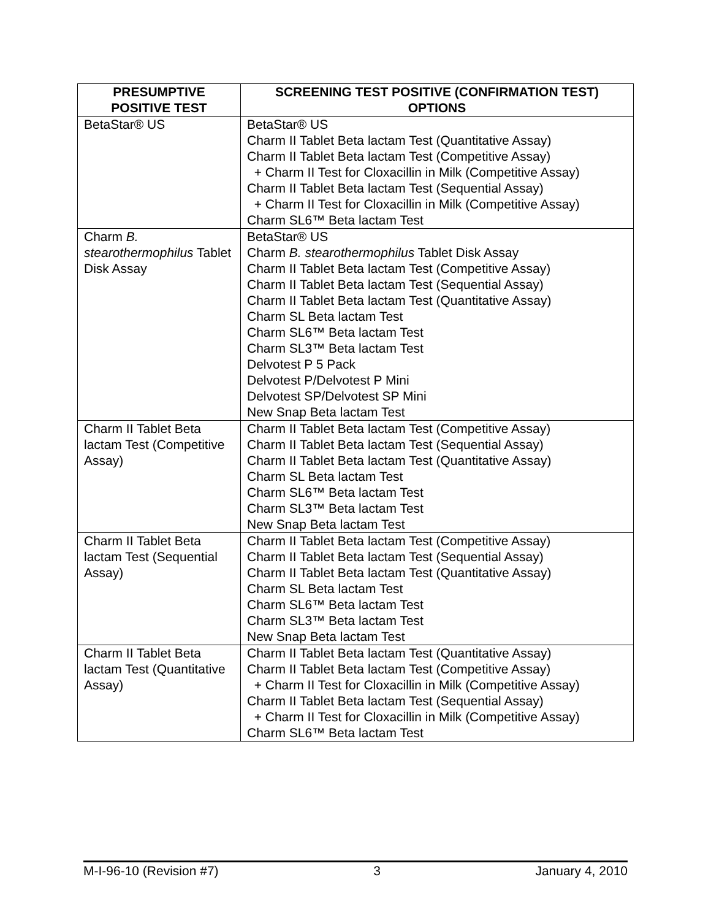| PRESUMPTIVE POSITIVE TEST | SCREENING TEST POSITIVE (CONFIRMATION TEST) OPTIONS |
| --- | --- |
| BetaStar® US | BetaStar® US Charm II Tablet Beta lactam Test (Quantitative Assay) Charm II Tablet Beta lactam Test (Competitive Assay) + Charm II Test for Cloxacillin in Milk (Competitive Assay) Charm II Tablet Beta lactam Test (Sequential Assay) + Charm II Test for Cloxacillin in Milk (Competitive Assay) Charm SL6™ Beta lactam Test |
| Charm B. stearothermophilus Tablet Disk Assay | BetaStar® US Charm B. stearothermophilus Tablet Disk Assay Charm II Tablet Beta lactam Test (Competitive Assay) Charm II Tablet Beta lactam Test (Sequential Assay) Charm II Tablet Beta lactam Test (Quantitative Assay) Charm SL Beta lactam Test Charm SL6™ Beta lactam Test Charm SL3™ Beta lactam Test Delvotest P 5 Pack Delvotest P/Delvotest P Mini Delvotest SP/Delvotest SP Mini New Snap Beta lactam Test |
| Charm II Tablet Beta lactam Test (Competitive Assay) | Charm II Tablet Beta lactam Test (Competitive Assay) Charm II Tablet Beta lactam Test (Sequential Assay) Charm II Tablet Beta lactam Test (Quantitative Assay) Charm SL Beta lactam Test Charm SL6™ Beta lactam Test Charm SL3™ Beta lactam Test New Snap Beta lactam Test |
| Charm II Tablet Beta lactam Test (Sequential Assay) | Charm II Tablet Beta lactam Test (Competitive Assay) Charm II Tablet Beta lactam Test (Sequential Assay) Charm II Tablet Beta lactam Test (Quantitative Assay) Charm SL Beta lactam Test Charm SL6™ Beta lactam Test Charm SL3™ Beta lactam Test New Snap Beta lactam Test |
| Charm II Tablet Beta lactam Test (Quantitative Assay) | Charm II Tablet Beta lactam Test (Quantitative Assay) Charm II Tablet Beta lactam Test (Competitive Assay) + Charm II Test for Cloxacillin in Milk (Competitive Assay) Charm II Tablet Beta lactam Test (Sequential Assay) + Charm II Test for Cloxacillin in Milk (Competitive Assay) Charm SL6™ Beta lactam Test |
M-I-96-10 (Revision #7) 3 January 4, 2010